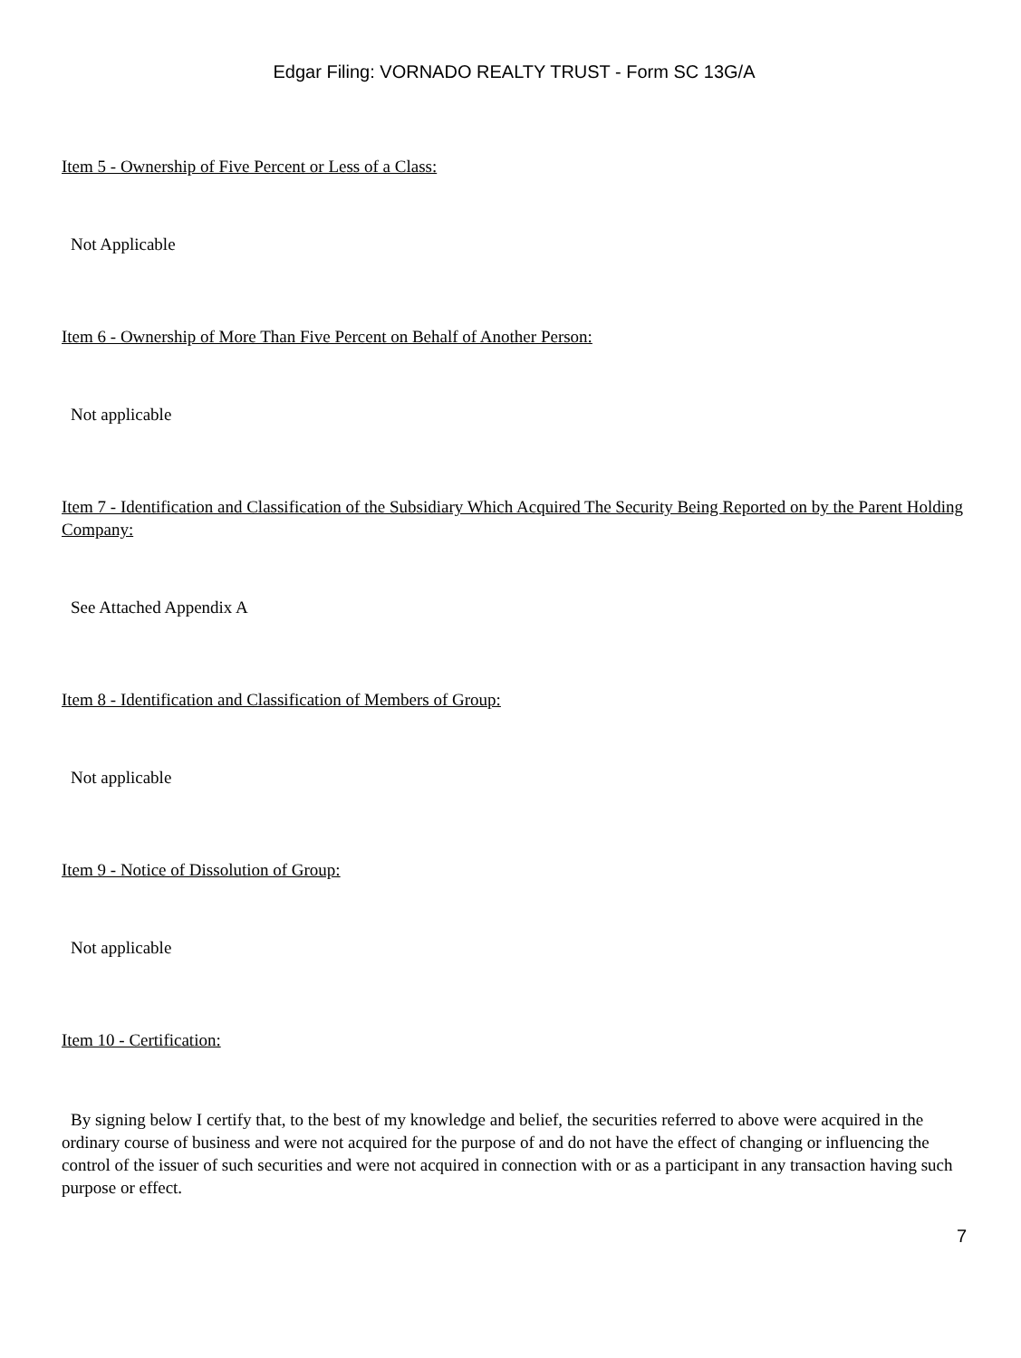Edgar Filing: VORNADO REALTY TRUST - Form SC 13G/A
Item 5 - Ownership of Five Percent or Less of a Class:
Not Applicable
Item 6 - Ownership of More Than Five Percent on Behalf of Another Person:
Not applicable
Item 7 - Identification and Classification of the Subsidiary Which Acquired The Security Being Reported on by the Parent Holding Company:
See Attached Appendix A
Item 8 - Identification and Classification of Members of Group:
Not applicable
Item 9 - Notice of Dissolution of Group:
Not applicable
Item 10 - Certification:
By signing below I certify that, to the best of my knowledge and belief, the securities referred to above were acquired in the ordinary course of business and were not acquired for the purpose of and do not have the effect of changing or influencing the control of the issuer of such securities and were not acquired in connection with or as a participant in any transaction having such purpose or effect.
7